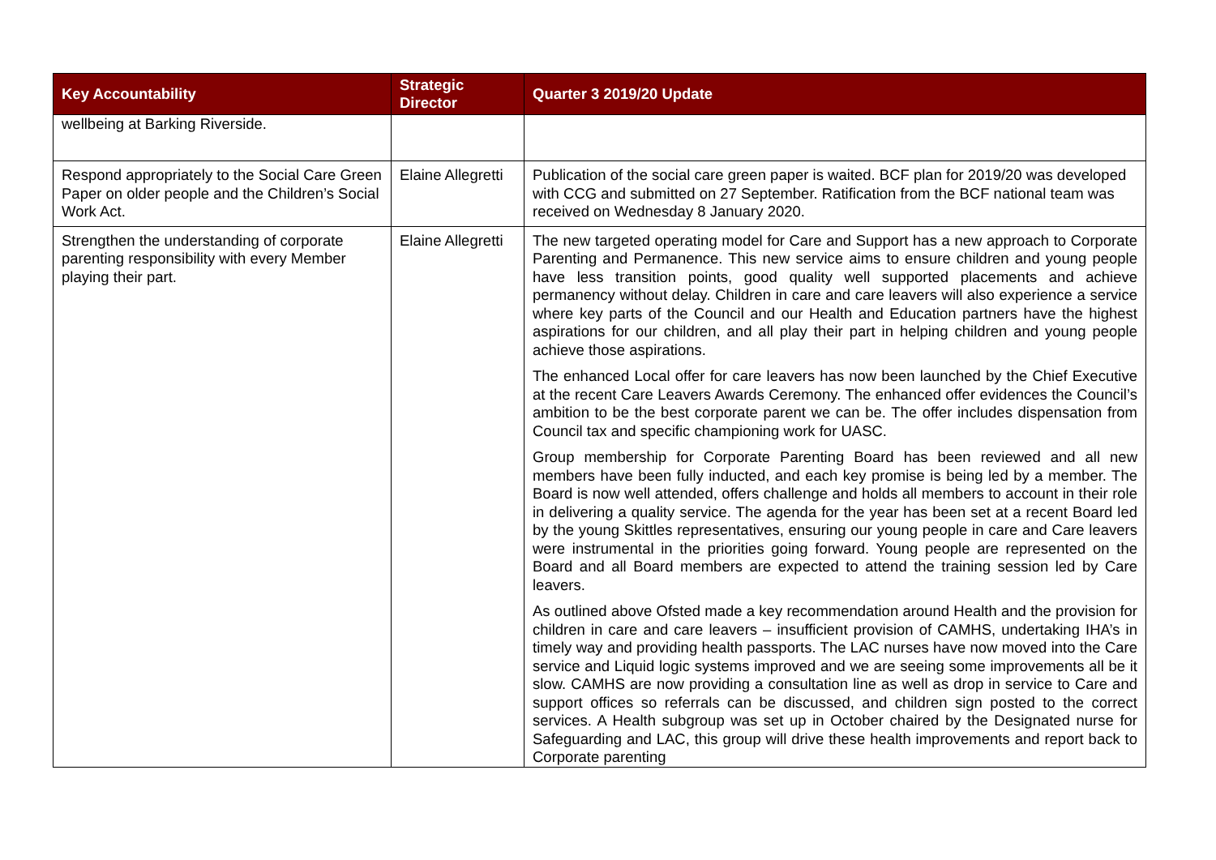| Key Accountability | Strategic Director | Quarter 3 2019/20 Update |
| --- | --- | --- |
| wellbeing at Barking Riverside. | | |
| Respond appropriately to the Social Care Green Paper on older people and the Children’s Social Work Act. | Elaine Allegretti | Publication of the social care green paper is waited. BCF plan for 2019/20 was developed with CCG and submitted on 27 September. Ratification from the BCF national team was received on Wednesday 8 January 2020. |
| Strengthen the understanding of corporate parenting responsibility with every Member playing their part. | Elaine Allegretti | The new targeted operating model for Care and Support has a new approach to Corporate Parenting and Permanence. This new service aims to ensure children and young people have less transition points, good quality well supported placements and achieve permanency without delay. Children in care and care leavers will also experience a service where key parts of the Council and our Health and Education partners have the highest aspirations for our children, and all play their part in helping children and young people achieve those aspirations. The enhanced Local offer for care leavers has now been launched by the Chief Executive at the recent Care Leavers Awards Ceremony. The enhanced offer evidences the Council’s ambition to be the best corporate parent we can be. The offer includes dispensation from Council tax and specific championing work for UASC. Group membership for Corporate Parenting Board has been reviewed and all new members have been fully inducted, and each key promise is being led by a member. The Board is now well attended, offers challenge and holds all members to account in their role in delivering a quality service. The agenda for the year has been set at a recent Board led by the young Skittles representatives, ensuring our young people in care and Care leavers were instrumental in the priorities going forward. Young people are represented on the Board and all Board members are expected to attend the training session led by Care leavers. As outlined above Ofsted made a key recommendation around Health and the provision for children in care and care leavers – insufficient provision of CAMHS, undertaking IHA’s in timely way and providing health passports. The LAC nurses have now moved into the Care service and Liquid logic systems improved and we are seeing some improvements all be it slow. CAMHS are now providing a consultation line as well as drop in service to Care and support offices so referrals can be discussed, and children sign posted to the correct services. A Health subgroup was set up in October chaired by the Designated nurse for Safeguarding and LAC, this group will drive these health improvements and report back to Corporate parenting |